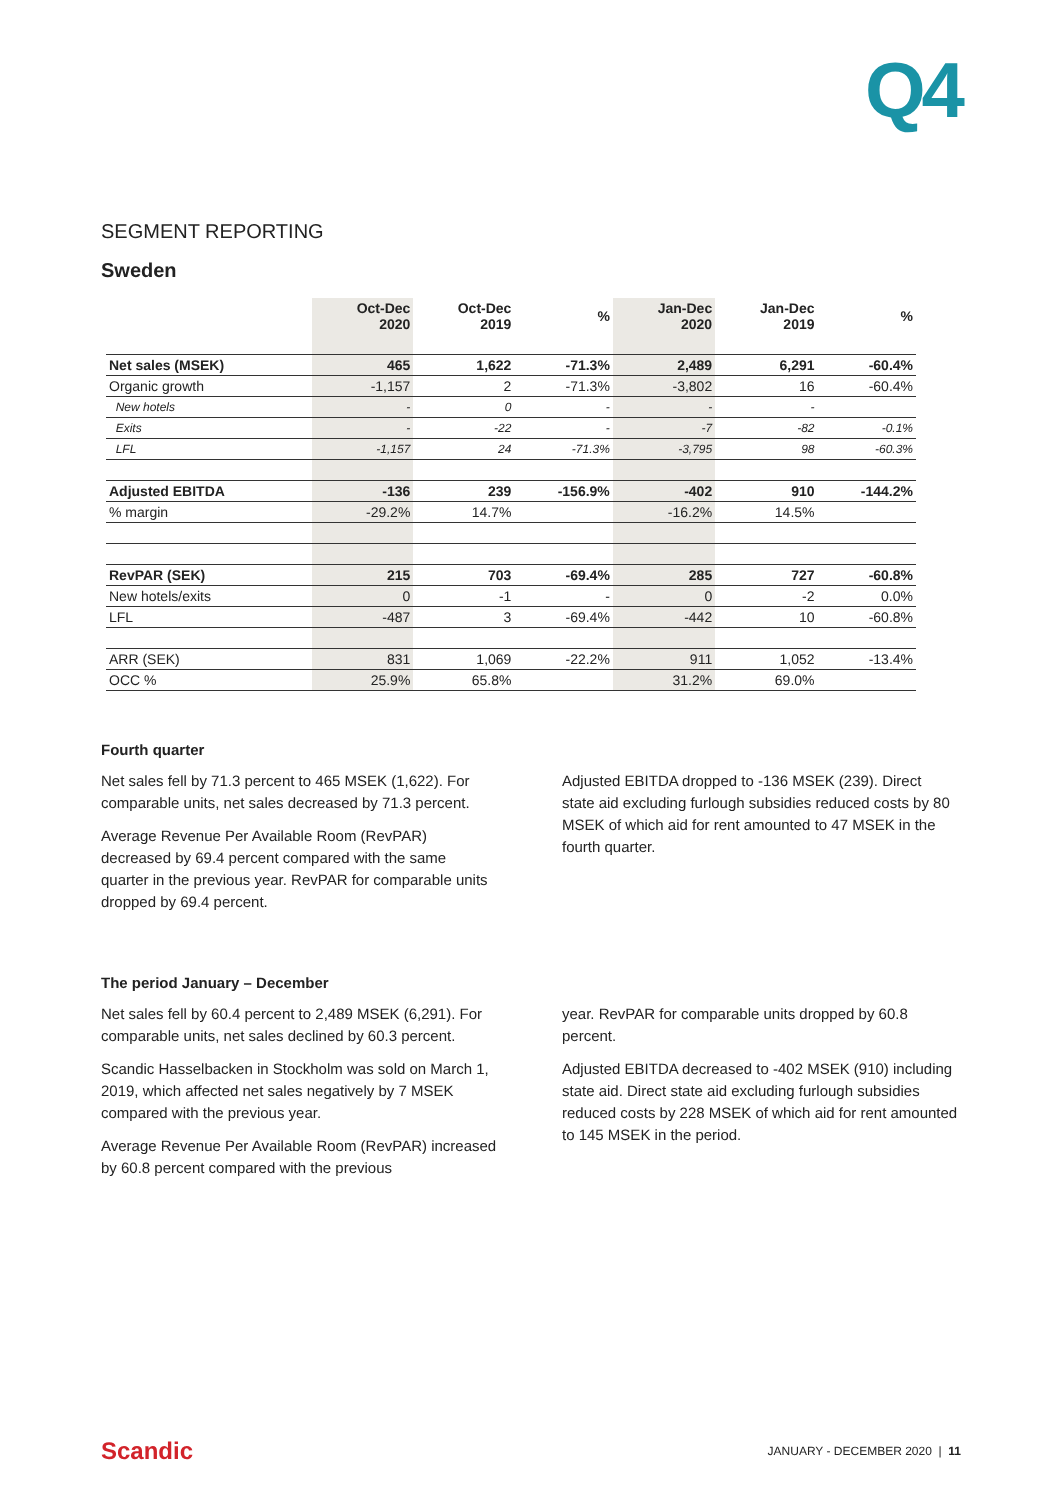Q4
SEGMENT REPORTING
Sweden
| | Oct-Dec 2020 | Oct-Dec 2019 | % | Jan-Dec 2020 | Jan-Dec 2019 | % |
| --- | --- | --- | --- | --- | --- | --- |
| Net sales (MSEK) | 465 | 1,622 | -71.3% | 2,489 | 6,291 | -60.4% |
| Organic growth | -1,157 | 2 | -71.3% | -3,802 | 16 | -60.4% |
| New hotels | - | 0 | - | - | - | |
| Exits | - | -22 | - | -7 | -82 | -0.1% |
| LFL | -1,157 | 24 | -71.3% | -3,795 | 98 | -60.3% |
| Adjusted EBITDA | -136 | 239 | -156.9% | -402 | 910 | -144.2% |
| % margin | -29.2% | 14.7% | | -16.2% | 14.5% | |
| RevPAR (SEK) | 215 | 703 | -69.4% | 285 | 727 | -60.8% |
| New hotels/exits | 0 | -1 | - | 0 | -2 | 0.0% |
| LFL | -487 | 3 | -69.4% | -442 | 10 | -60.8% |
| ARR (SEK) | 831 | 1,069 | -22.2% | 911 | 1,052 | -13.4% |
| OCC % | 25.9% | 65.8% | | 31.2% | 69.0% | |
Fourth quarter
Net sales fell by 71.3 percent to 465 MSEK (1,622). For comparable units, net sales decreased by 71.3 percent.
Average Revenue Per Available Room (RevPAR) decreased by 69.4 percent compared with the same quarter in the previous year. RevPAR for comparable units dropped by 69.4 percent.
Adjusted EBITDA dropped to -136 MSEK (239). Direct state aid excluding furlough subsidies reduced costs by 80 MSEK of which aid for rent amounted to 47 MSEK in the fourth quarter.
The period January – December
Net sales fell by 60.4 percent to 2,489 MSEK (6,291). For comparable units, net sales declined by 60.3 percent.
Scandic Hasselbacken in Stockholm was sold on March 1, 2019, which affected net sales negatively by 7 MSEK compared with the previous year.
Average Revenue Per Available Room (RevPAR) increased by 60.8 percent compared with the previous
year. RevPAR for comparable units dropped by 60.8 percent.
Adjusted EBITDA decreased to -402 MSEK (910) including state aid. Direct state aid excluding furlough subsidies reduced costs by 228 MSEK of which aid for rent amounted to 145 MSEK in the period.
Scandic JANUARY - DECEMBER 2020 | 11